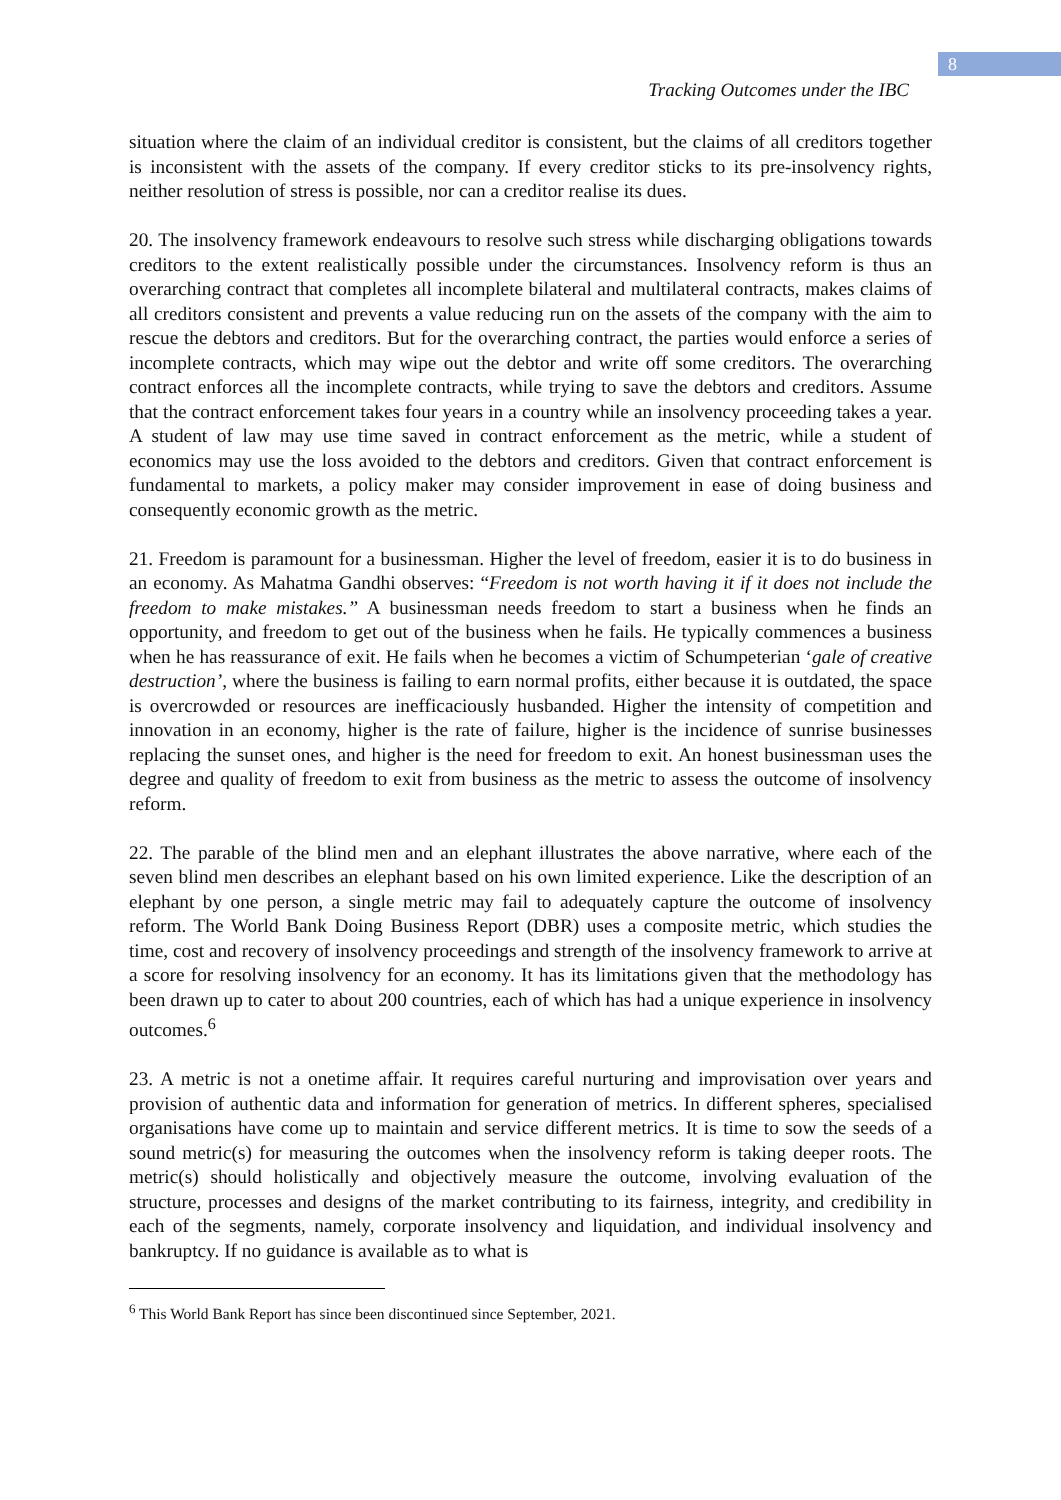8
Tracking Outcomes under the IBC
situation where the claim of an individual creditor is consistent, but the claims of all creditors together is inconsistent with the assets of the company. If every creditor sticks to its pre-insolvency rights, neither resolution of stress is possible, nor can a creditor realise its dues.
20. The insolvency framework endeavours to resolve such stress while discharging obligations towards creditors to the extent realistically possible under the circumstances. Insolvency reform is thus an overarching contract that completes all incomplete bilateral and multilateral contracts, makes claims of all creditors consistent and prevents a value reducing run on the assets of the company with the aim to rescue the debtors and creditors. But for the overarching contract, the parties would enforce a series of incomplete contracts, which may wipe out the debtor and write off some creditors. The overarching contract enforces all the incomplete contracts, while trying to save the debtors and creditors. Assume that the contract enforcement takes four years in a country while an insolvency proceeding takes a year. A student of law may use time saved in contract enforcement as the metric, while a student of economics may use the loss avoided to the debtors and creditors. Given that contract enforcement is fundamental to markets, a policy maker may consider improvement in ease of doing business and consequently economic growth as the metric.
21. Freedom is paramount for a businessman. Higher the level of freedom, easier it is to do business in an economy. As Mahatma Gandhi observes: “Freedom is not worth having it if it does not include the freedom to make mistakes.” A businessman needs freedom to start a business when he finds an opportunity, and freedom to get out of the business when he fails. He typically commences a business when he has reassurance of exit. He fails when he becomes a victim of Schumpeterian ‘gale of creative destruction’, where the business is failing to earn normal profits, either because it is outdated, the space is overcrowded or resources are inefficaciously husbanded. Higher the intensity of competition and innovation in an economy, higher is the rate of failure, higher is the incidence of sunrise businesses replacing the sunset ones, and higher is the need for freedom to exit. An honest businessman uses the degree and quality of freedom to exit from business as the metric to assess the outcome of insolvency reform.
22. The parable of the blind men and an elephant illustrates the above narrative, where each of the seven blind men describes an elephant based on his own limited experience. Like the description of an elephant by one person, a single metric may fail to adequately capture the outcome of insolvency reform. The World Bank Doing Business Report (DBR) uses a composite metric, which studies the time, cost and recovery of insolvency proceedings and strength of the insolvency framework to arrive at a score for resolving insolvency for an economy. It has its limitations given that the methodology has been drawn up to cater to about 200 countries, each of which has had a unique experience in insolvency outcomes.<sup>6</sup>
23. A metric is not a onetime affair. It requires careful nurturing and improvisation over years and provision of authentic data and information for generation of metrics. In different spheres, specialised organisations have come up to maintain and service different metrics. It is time to sow the seeds of a sound metric(s) for measuring the outcomes when the insolvency reform is taking deeper roots. The metric(s) should holistically and objectively measure the outcome, involving evaluation of the structure, processes and designs of the market contributing to its fairness, integrity, and credibility in each of the segments, namely, corporate insolvency and liquidation, and individual insolvency and bankruptcy. If no guidance is available as to what is
<sup>6</sup> This World Bank Report has since been discontinued since September, 2021.